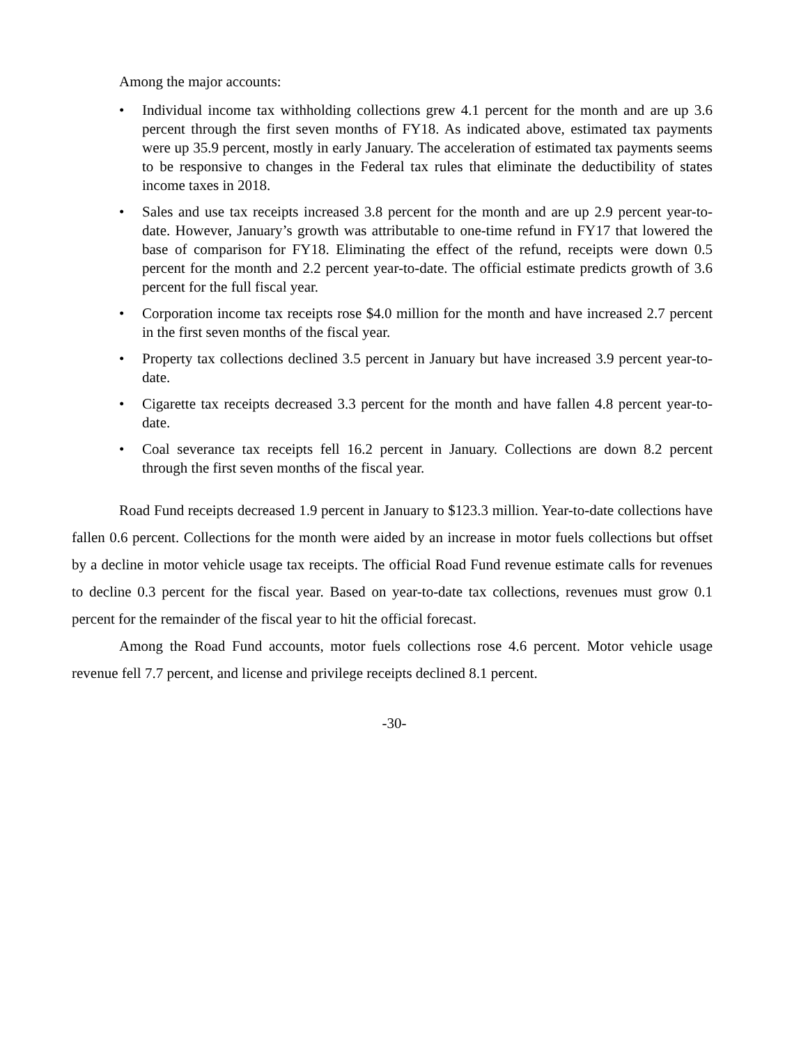Among the major accounts:
• Individual income tax withholding collections grew 4.1 percent for the month and are up 3.6 percent through the first seven months of FY18. As indicated above, estimated tax payments were up 35.9 percent, mostly in early January. The acceleration of estimated tax payments seems to be responsive to changes in the Federal tax rules that eliminate the deductibility of states income taxes in 2018.
• Sales and use tax receipts increased 3.8 percent for the month and are up 2.9 percent year-to-date. However, January’s growth was attributable to one-time refund in FY17 that lowered the base of comparison for FY18. Eliminating the effect of the refund, receipts were down 0.5 percent for the month and 2.2 percent year-to-date. The official estimate predicts growth of 3.6 percent for the full fiscal year.
• Corporation income tax receipts rose $4.0 million for the month and have increased 2.7 percent in the first seven months of the fiscal year.
• Property tax collections declined 3.5 percent in January but have increased 3.9 percent year-to-date.
• Cigarette tax receipts decreased 3.3 percent for the month and have fallen 4.8 percent year-to-date.
• Coal severance tax receipts fell 16.2 percent in January. Collections are down 8.2 percent through the first seven months of the fiscal year.
Road Fund receipts decreased 1.9 percent in January to $123.3 million. Year-to-date collections have fallen 0.6 percent. Collections for the month were aided by an increase in motor fuels collections but offset by a decline in motor vehicle usage tax receipts. The official Road Fund revenue estimate calls for revenues to decline 0.3 percent for the fiscal year. Based on year-to-date tax collections, revenues must grow 0.1 percent for the remainder of the fiscal year to hit the official forecast.
Among the Road Fund accounts, motor fuels collections rose 4.6 percent. Motor vehicle usage revenue fell 7.7 percent, and license and privilege receipts declined 8.1 percent.
-30-